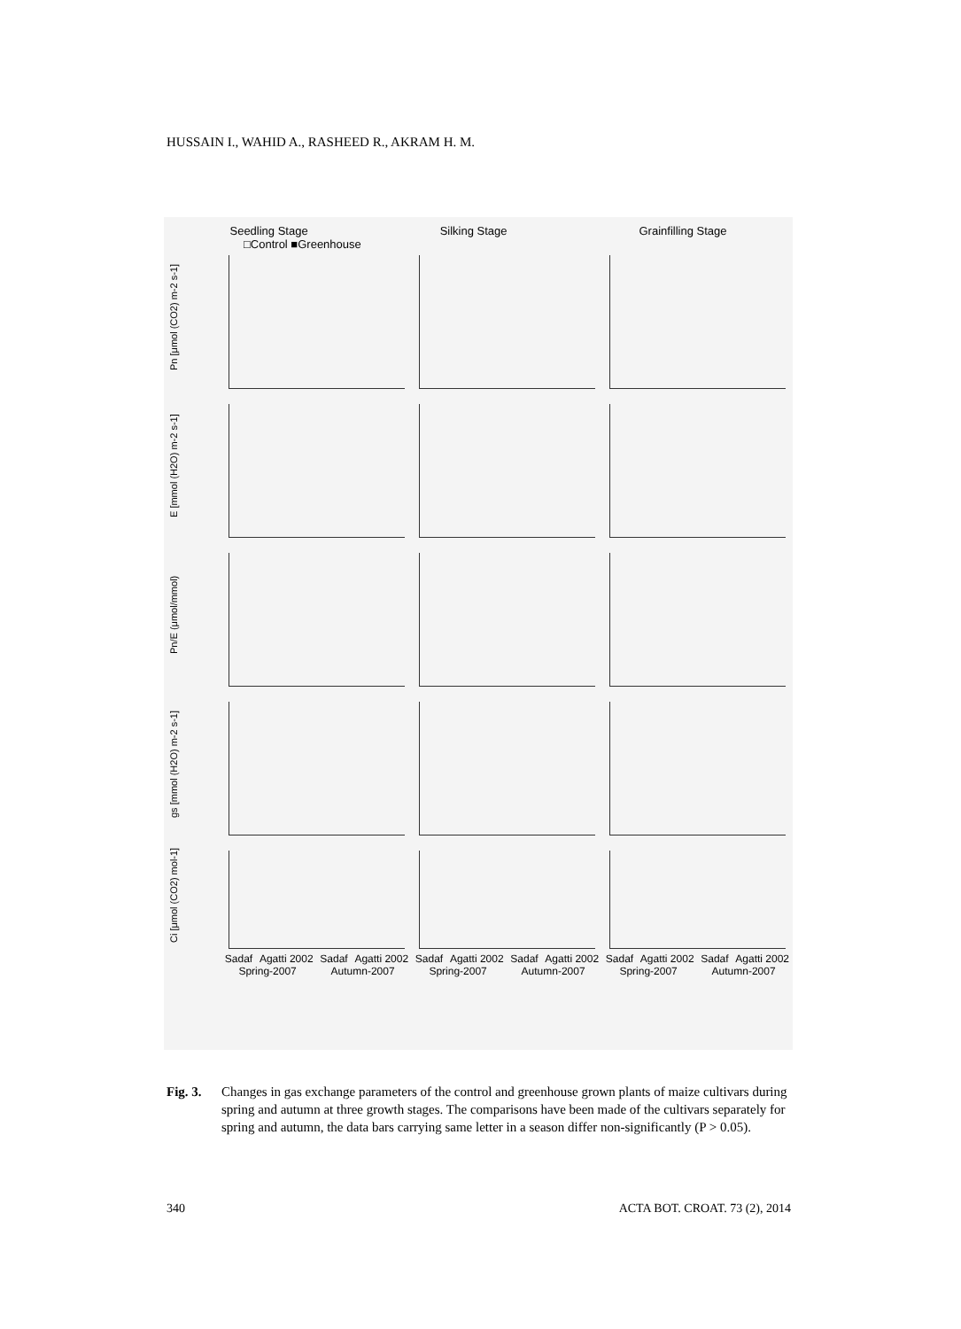HUSSAIN I., WAHID A., RASHEED R., AKRAM H. M.
Seedling Stage Silking Stage Grainfilling Stage
□Control ■Greenhouse
Pn [μmol (CO2) m-2 s-1]
E [mmol (H2O) m-2 s-1]
Pn/E (μmol/mmol)
gs [mmol (H2O) m-2 s-1]
Ci [μmol (CO2) mol-1]
Sadaf Agatti 2002 Sadaf Agatti 2002 Sadaf Agatti 2002 Sadaf Agatti 2002 Sadaf Agatti 2002 Sadaf Agatti 2002
Spring-2007 Autumn-2007 Spring-2007 Autumn-2007 Spring-2007 Autumn-2007
Fig. 3. Changes in gas exchange parameters of the control and greenhouse grown plants of maize cultivars during spring and autumn at three growth stages. The comparisons have been made of the cultivars separately for spring and autumn, the data bars carrying same letter in a season differ non-significantly (P > 0.05).
340 ACTA BOT. CROAT. 73 (2), 2014